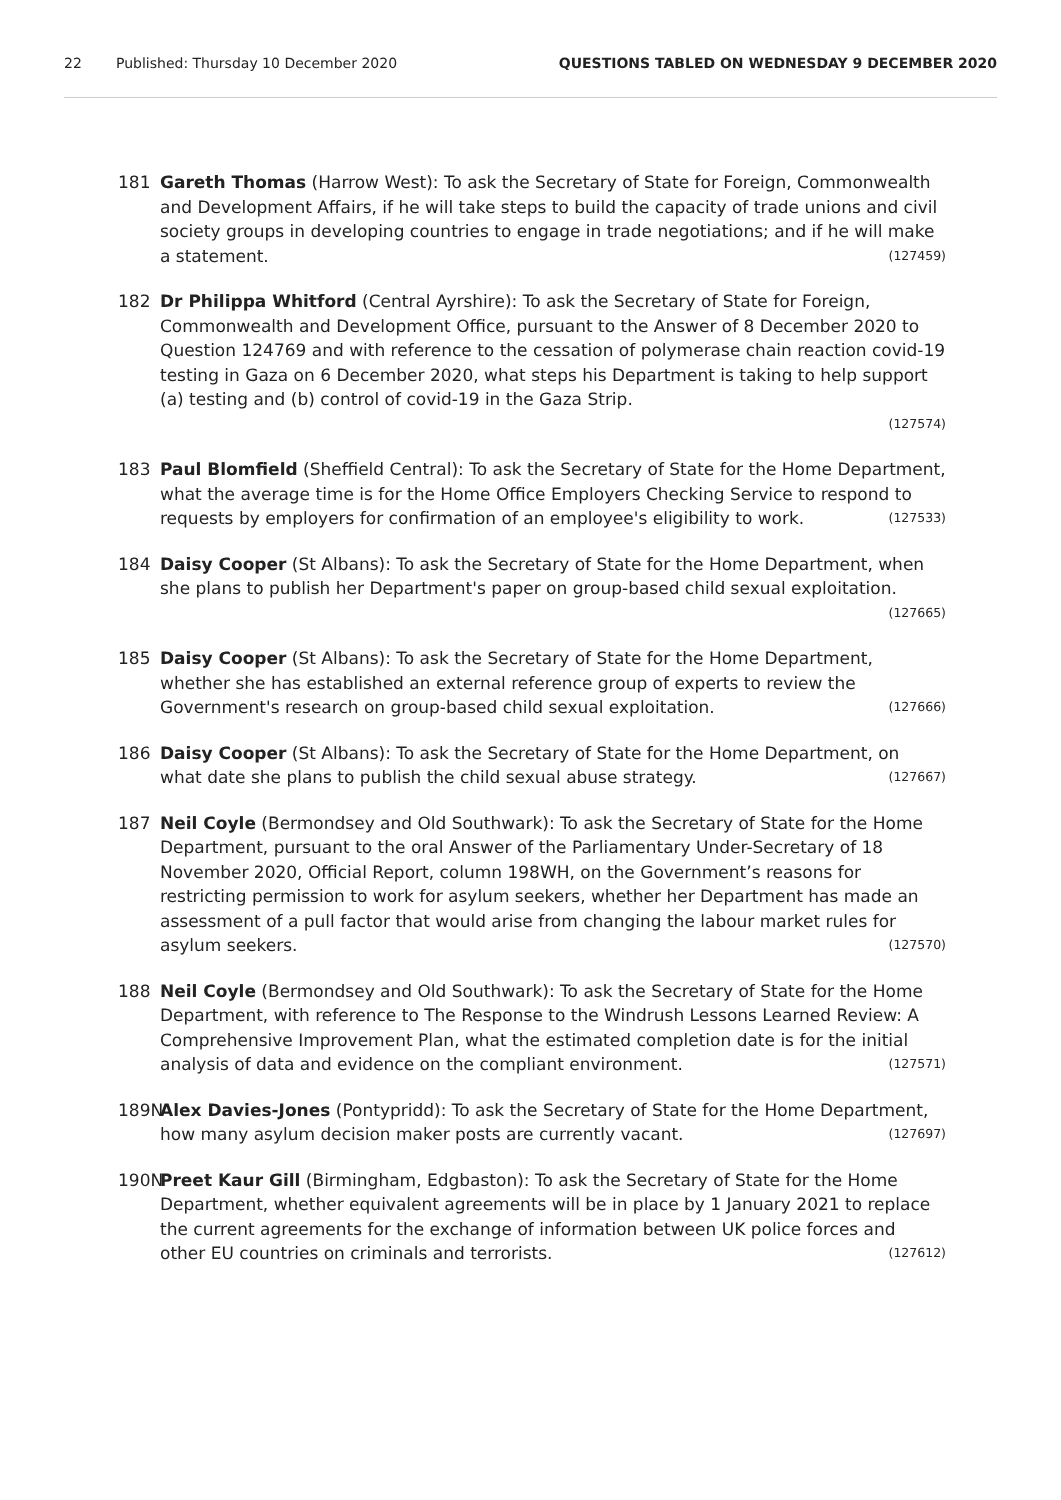22 Published: Thursday 10 December 2020 QUESTIONS TABLED ON WEDNESDAY 9 DECEMBER 2020
181 Gareth Thomas (Harrow West): To ask the Secretary of State for Foreign, Commonwealth and Development Affairs, if he will take steps to build the capacity of trade unions and civil society groups in developing countries to engage in trade negotiations; and if he will make a statement. (127459)
182 Dr Philippa Whitford (Central Ayrshire): To ask the Secretary of State for Foreign, Commonwealth and Development Office, pursuant to the Answer of 8 December 2020 to Question 124769 and with reference to the cessation of polymerase chain reaction covid-19 testing in Gaza on 6 December 2020, what steps his Department is taking to help support (a) testing and (b) control of covid-19 in the Gaza Strip.
(127574)
183 Paul Blomfield (Sheffield Central): To ask the Secretary of State for the Home Department, what the average time is for the Home Office Employers Checking Service to respond to requests by employers for confirmation of an employee's eligibility to work. (127533)
184 Daisy Cooper (St Albans): To ask the Secretary of State for the Home Department, when she plans to publish her Department's paper on group-based child sexual exploitation. (127665)
185 Daisy Cooper (St Albans): To ask the Secretary of State for the Home Department, whether she has established an external reference group of experts to review the Government's research on group-based child sexual exploitation. (127666)
186 Daisy Cooper (St Albans): To ask the Secretary of State for the Home Department, on what date she plans to publish the child sexual abuse strategy. (127667)
187 Neil Coyle (Bermondsey and Old Southwark): To ask the Secretary of State for the Home Department, pursuant to the oral Answer of the Parliamentary Under-Secretary of 18 November 2020, Official Report, column 198WH, on the Government’s reasons for restricting permission to work for asylum seekers, whether her Department has made an assessment of a pull factor that would arise from changing the labour market rules for asylum seekers. (127570)
188 Neil Coyle (Bermondsey and Old Southwark): To ask the Secretary of State for the Home Department, with reference to The Response to the Windrush Lessons Learned Review: A Comprehensive Improvement Plan, what the estimated completion date is for the initial analysis of data and evidence on the compliant environment. (127571)
189N Alex Davies-Jones (Pontypridd): To ask the Secretary of State for the Home Department, how many asylum decision maker posts are currently vacant. (127697)
190N Preet Kaur Gill (Birmingham, Edgbaston): To ask the Secretary of State for the Home Department, whether equivalent agreements will be in place by 1 January 2021 to replace the current agreements for the exchange of information between UK police forces and other EU countries on criminals and terrorists. (127612)